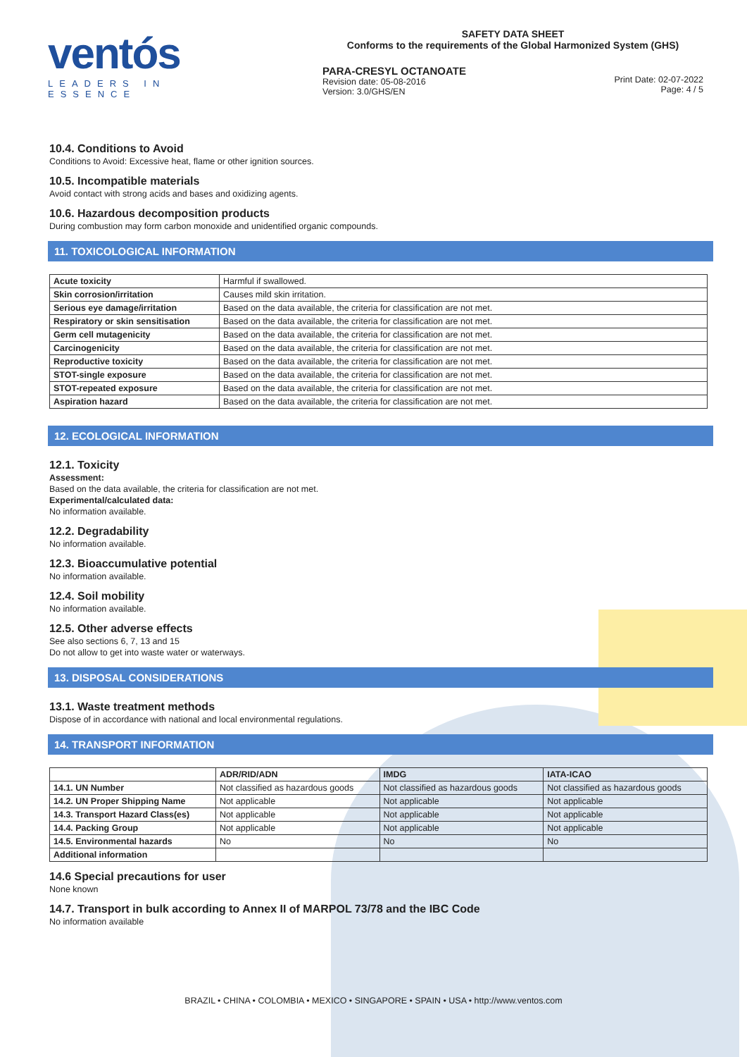ventós
LEADERS IN ESSENCE
SAFETY DATA SHEET
Conforms to the requirements of the Global Harmonized System (GHS)
PARA-CRESYL OCTANOATE
Revision date: 05-08-2016
Version: 3.0/GHS/EN
Print Date: 02-07-2022
Page: 4 / 5
10.4. Conditions to Avoid
Conditions to Avoid: Excessive heat, flame or other ignition sources.
10.5. Incompatible materials
Avoid contact with strong acids and bases and oxidizing agents.
10.6. Hazardous decomposition products
During combustion may form carbon monoxide and unidentified organic compounds.
11. TOXICOLOGICAL INFORMATION
| Acute toxicity | Harmful if swallowed. |
| Skin corrosion/irritation | Causes mild skin irritation. |
| Serious eye damage/irritation | Based on the data available, the criteria for classification are not met. |
| Respiratory or skin sensitisation | Based on the data available, the criteria for classification are not met. |
| Germ cell mutagenicity | Based on the data available, the criteria for classification are not met. |
| Carcinogenicity | Based on the data available, the criteria for classification are not met. |
| Reproductive toxicity | Based on the data available, the criteria for classification are not met. |
| STOT-single exposure | Based on the data available, the criteria for classification are not met. |
| STOT-repeated exposure | Based on the data available, the criteria for classification are not met. |
| Aspiration hazard | Based on the data available, the criteria for classification are not met. |
12. ECOLOGICAL INFORMATION
12.1. Toxicity
Assessment:
Based on the data available, the criteria for classification are not met.
Experimental/calculated data:
No information available.
12.2. Degradability
No information available.
12.3. Bioaccumulative potential
No information available.
12.4. Soil mobility
No information available.
12.5. Other adverse effects
See also sections 6, 7, 13 and 15
Do not allow to get into waste water or waterways.
13. DISPOSAL CONSIDERATIONS
13.1. Waste treatment methods
Dispose of in accordance with national and local environmental regulations.
14. TRANSPORT INFORMATION
| | ADR/RID/ADN | IMDG | IATA-ICAO |
| --- | --- | --- | --- |
| 14.1. UN Number | Not classified as hazardous goods | Not classified as hazardous goods | Not classified as hazardous goods |
| 14.2. UN Proper Shipping Name | Not applicable | Not applicable | Not applicable |
| 14.3. Transport Hazard Class(es) | Not applicable | Not applicable | Not applicable |
| 14.4. Packing Group | Not applicable | Not applicable | Not applicable |
| 14.5. Environmental hazards | No | No | No |
| Additional information | | | |
14.6 Special precautions for user
None known
14.7. Transport in bulk according to Annex II of MARPOL 73/78 and the IBC Code
No information available
BRAZIL • CHINA • COLOMBIA • MEXICO • SINGAPORE • SPAIN • USA • http://www.ventos.com